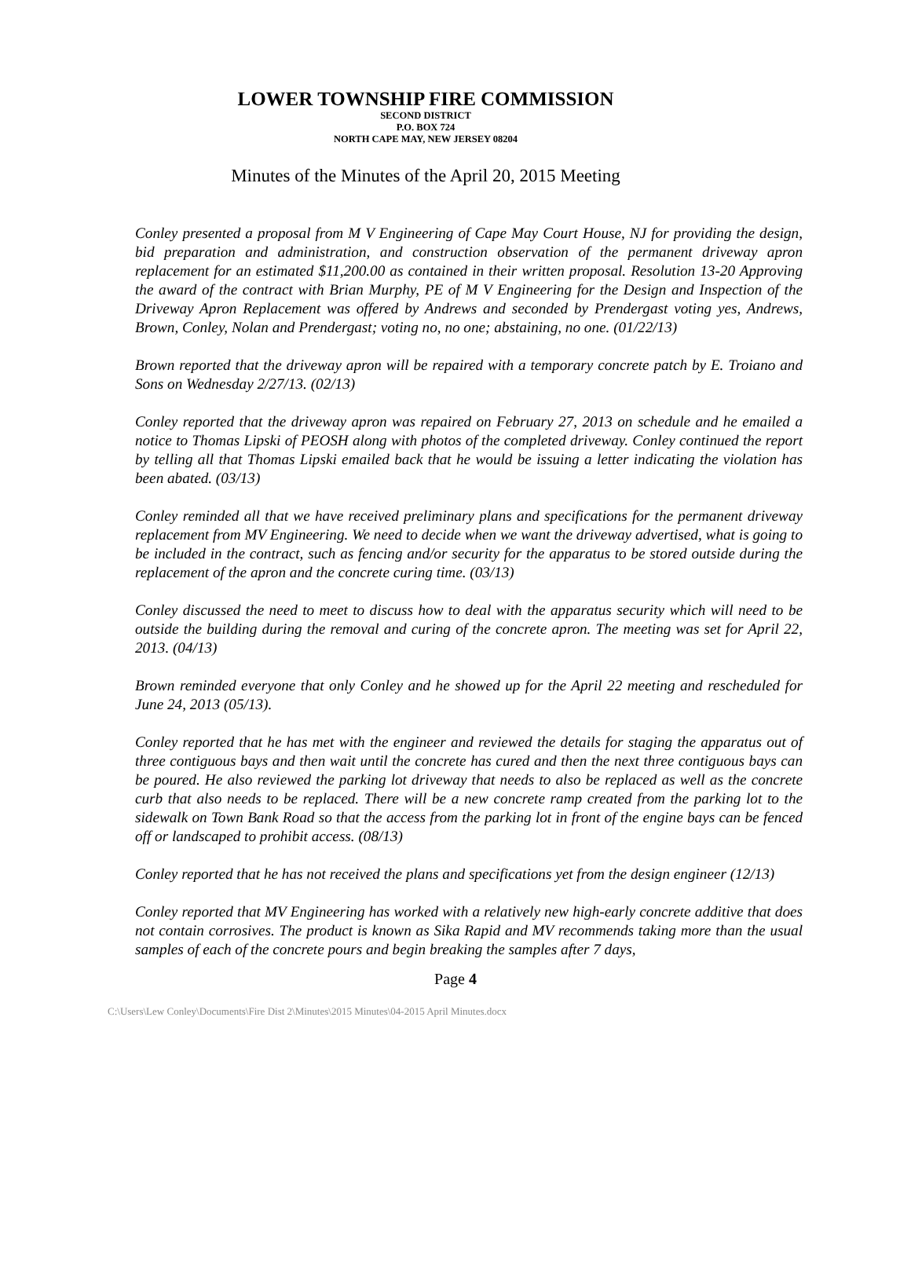LOWER TOWNSHIP FIRE COMMISSION
SECOND DISTRICT
P.O. BOX 724
NORTH CAPE MAY, NEW JERSEY 08204
Minutes of the Minutes of the April 20, 2015 Meeting
Conley presented a proposal from M V Engineering of Cape May Court House, NJ for providing the design, bid preparation and administration, and construction observation of the permanent driveway apron replacement for an estimated $11,200.00 as contained in their written proposal. Resolution 13-20 Approving the award of the contract with Brian Murphy, PE of M V Engineering for the Design and Inspection of the Driveway Apron Replacement was offered by Andrews and seconded by Prendergast voting yes, Andrews, Brown, Conley, Nolan and Prendergast; voting no, no one; abstaining, no one. (01/22/13)
Brown reported that the driveway apron will be repaired with a temporary concrete patch by E. Troiano and Sons on Wednesday 2/27/13. (02/13)
Conley reported that the driveway apron was repaired on February 27, 2013 on schedule and he emailed a notice to Thomas Lipski of PEOSH along with photos of the completed driveway. Conley continued the report by telling all that Thomas Lipski emailed back that he would be issuing a letter indicating the violation has been abated. (03/13)
Conley reminded all that we have received preliminary plans and specifications for the permanent driveway replacement from MV Engineering. We need to decide when we want the driveway advertised, what is going to be included in the contract, such as fencing and/or security for the apparatus to be stored outside during the replacement of the apron and the concrete curing time. (03/13)
Conley discussed the need to meet to discuss how to deal with the apparatus security which will need to be outside the building during the removal and curing of the concrete apron. The meeting was set for April 22, 2013. (04/13)
Brown reminded everyone that only Conley and he showed up for the April 22 meeting and rescheduled for June 24, 2013 (05/13).
Conley reported that he has met with the engineer and reviewed the details for staging the apparatus out of three contiguous bays and then wait until the concrete has cured and then the next three contiguous bays can be poured. He also reviewed the parking lot driveway that needs to also be replaced as well as the concrete curb that also needs to be replaced. There will be a new concrete ramp created from the parking lot to the sidewalk on Town Bank Road so that the access from the parking lot in front of the engine bays can be fenced off or landscaped to prohibit access. (08/13)
Conley reported that he has not received the plans and specifications yet from the design engineer (12/13)
Conley reported that MV Engineering has worked with a relatively new high-early concrete additive that does not contain corrosives. The product is known as Sika Rapid and MV recommends taking more than the usual samples of each of the concrete pours and begin breaking the samples after 7 days,
Page 4
C:\Users\Lew Conley\Documents\Fire Dist 2\Minutes\2015 Minutes\04-2015 April Minutes.docx